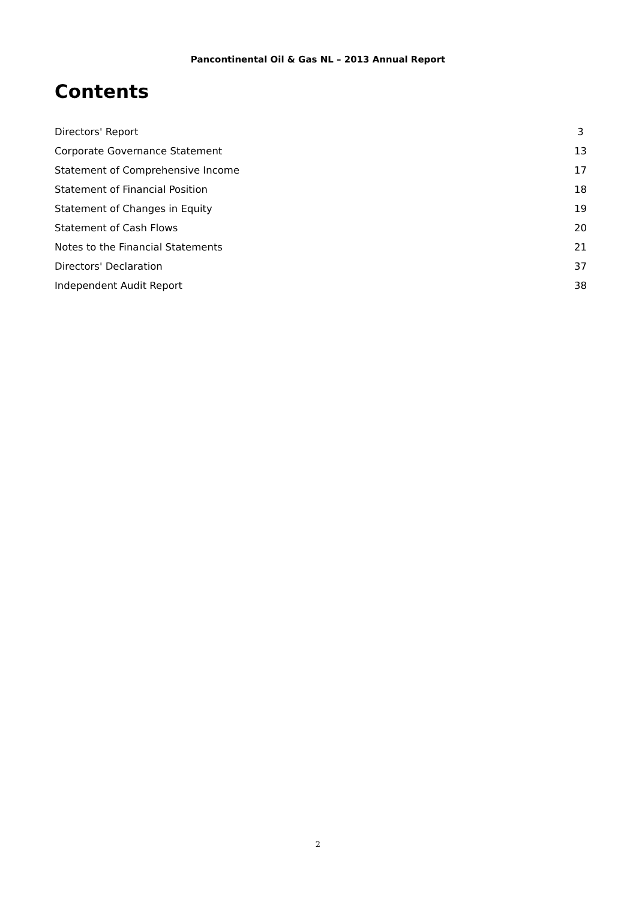Pancontinental Oil & Gas NL – 2013 Annual Report
Contents
Directors' Report 3
Corporate Governance Statement 13
Statement of Comprehensive Income 17
Statement of Financial Position 18
Statement of Changes in Equity 19
Statement of Cash Flows 20
Notes to the Financial Statements 21
Directors' Declaration 37
Independent Audit Report 38
2